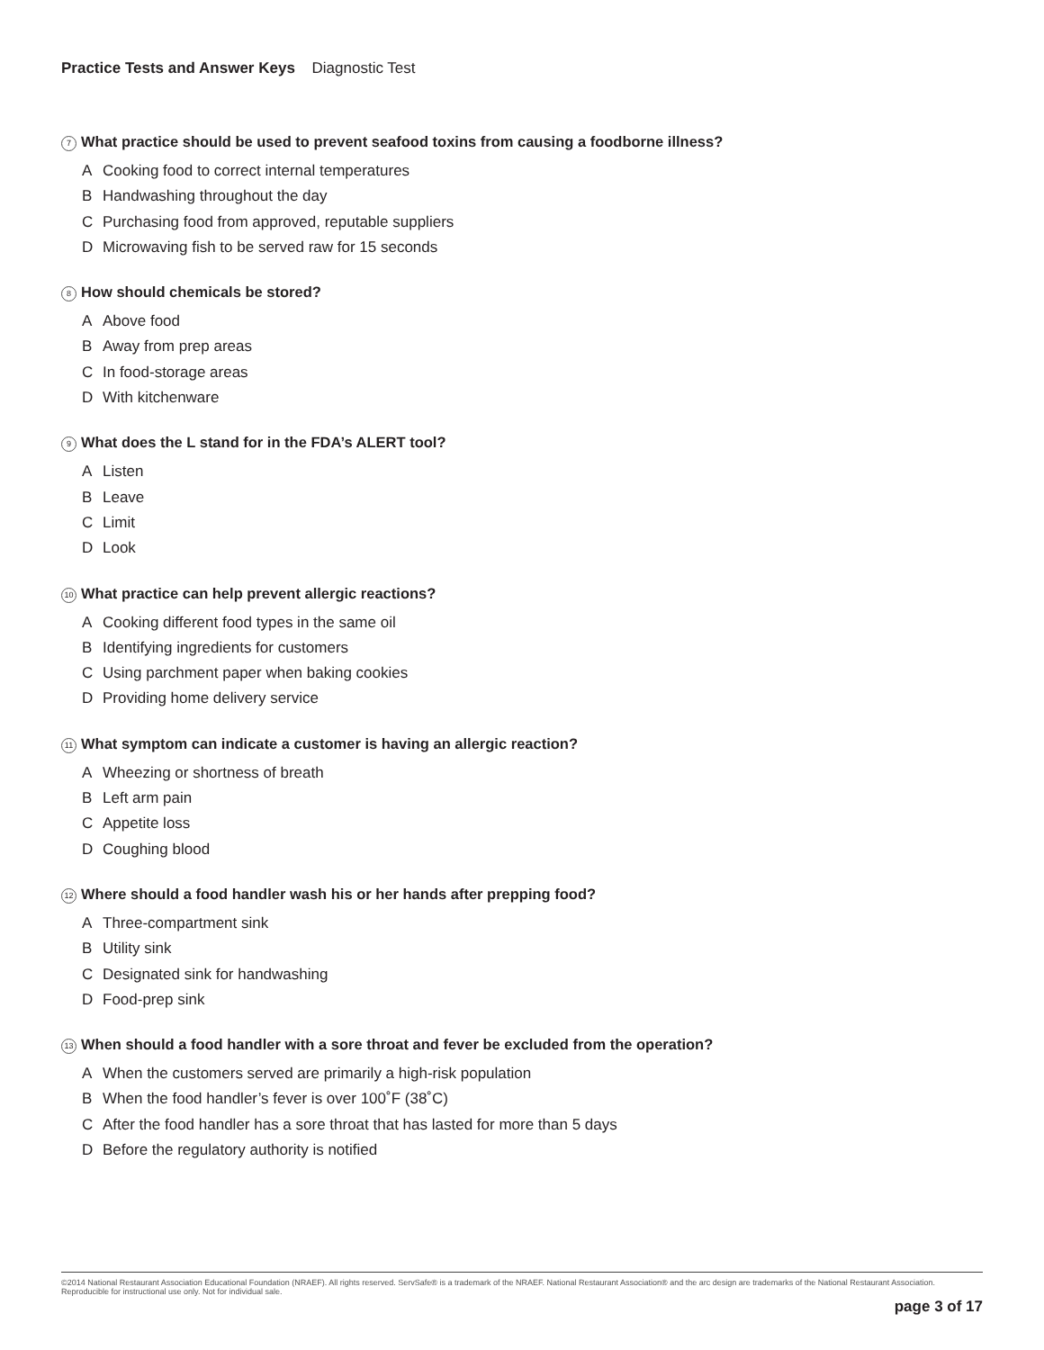Practice Tests and Answer Keys Diagnostic Test
7 What practice should be used to prevent seafood toxins from causing a foodborne illness?
A Cooking food to correct internal temperatures
B Handwashing throughout the day
C Purchasing food from approved, reputable suppliers
D Microwaving fish to be served raw for 15 seconds
8 How should chemicals be stored?
A Above food
B Away from prep areas
C In food-storage areas
D With kitchenware
9 What does the L stand for in the FDA’s ALERT tool?
A Listen
B Leave
C Limit
D Look
10 What practice can help prevent allergic reactions?
A Cooking different food types in the same oil
B Identifying ingredients for customers
C Using parchment paper when baking cookies
D Providing home delivery service
11 What symptom can indicate a customer is having an allergic reaction?
A Wheezing or shortness of breath
B Left arm pain
C Appetite loss
D Coughing blood
12 Where should a food handler wash his or her hands after prepping food?
A Three-compartment sink
B Utility sink
C Designated sink for handwashing
D Food-prep sink
13 When should a food handler with a sore throat and fever be excluded from the operation?
A When the customers served are primarily a high-risk population
B When the food handler’s fever is over 100˚F (38˚C)
C After the food handler has a sore throat that has lasted for more than 5 days
D Before the regulatory authority is notified
©2014 National Restaurant Association Educational Foundation (NRAEF). All rights reserved. ServSafe® is a trademark of the NRAEF. National Restaurant Association® and the arc design are trademarks of the National Restaurant Association. Reproducible for instructional use only. Not for individual sale.
page 3 of 17